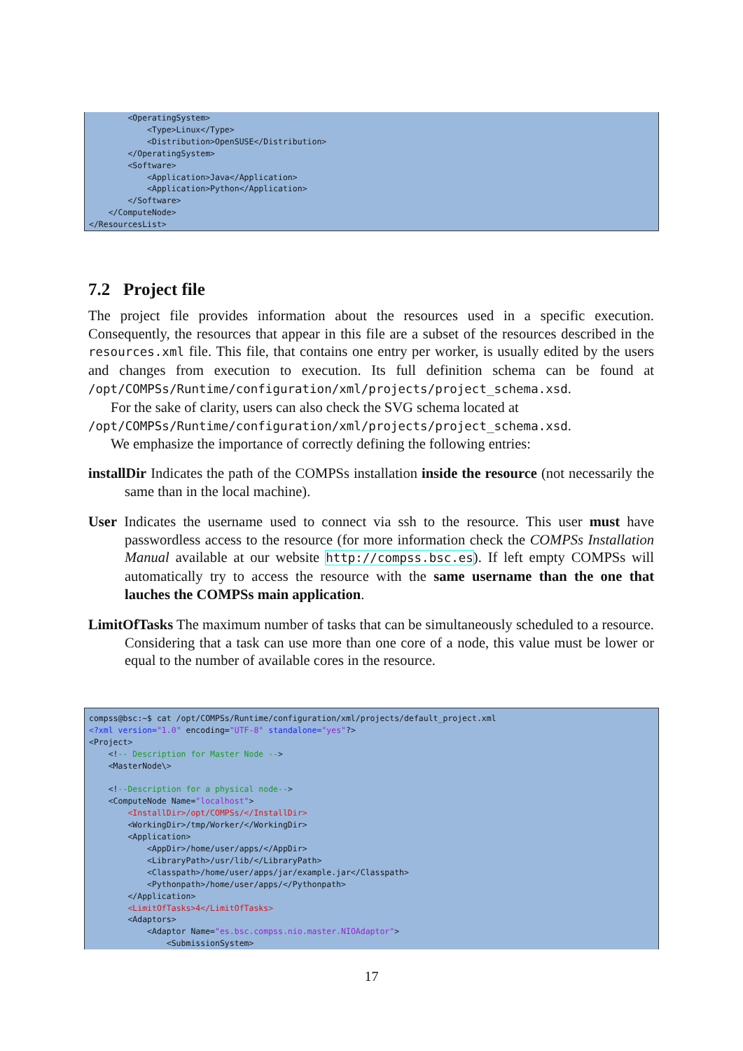<OperatingSystem>
            <Type>Linux</Type>
            <Distribution>OpenSUSE</Distribution>
        </OperatingSystem>
        <Software>
            <Application>Java</Application>
            <Application>Python</Application>
        </Software>
    </ComputeNode>
</ResourcesList>
7.2 Project file
The project file provides information about the resources used in a specific execution. Consequently, the resources that appear in this file are a subset of the resources described in the resources.xml file. This file, that contains one entry per worker, is usually edited by the users and changes from execution to execution. Its full definition schema can be found at /opt/COMPSs/Runtime/configuration/xml/projects/project_schema.xsd.
For the sake of clarity, users can also check the SVG schema located at
/opt/COMPSs/Runtime/configuration/xml/projects/project_schema.xsd.
We emphasize the importance of correctly defining the following entries:
installDir Indicates the path of the COMPSs installation inside the resource (not necessarily the same than in the local machine).
User Indicates the username used to connect via ssh to the resource. This user must have passwordless access to the resource (for more information check the COMPSs Installation Manual available at our website http://compss.bsc.es). If left empty COMPSs will automatically try to access the resource with the same username than the one that lauches the COMPSs main application.
LimitOfTasks The maximum number of tasks that can be simultaneously scheduled to a resource. Considering that a task can use more than one core of a node, this value must be lower or equal to the number of available cores in the resource.
compss@bsc:~$ cat /opt/COMPSs/Runtime/configuration/xml/projects/default_project.xml
<?xml version="1.0" encoding="UTF-8" standalone="yes"?>
<Project>
    <!-- Description for Master Node -->
    <MasterNode\>

    <!--Description for a physical node-->
    <ComputeNode Name="localhost">
        <InstallDir>/opt/COMPSs/</InstallDir>
        <WorkingDir>/tmp/Worker/</WorkingDir>
        <Application>
            <AppDir>/home/user/apps/</AppDir>
            <LibraryPath>/usr/lib/</LibraryPath>
            <Classpath>/home/user/apps/jar/example.jar</Classpath>
            <Pythonpath>/home/user/apps/</Pythonpath>
        </Application>
        <LimitOfTasks>4</LimitOfTasks>
        <Adaptors>
            <Adaptor Name="es.bsc.compss.nio.master.NIOAdaptor">
                <SubmissionSystem>
17